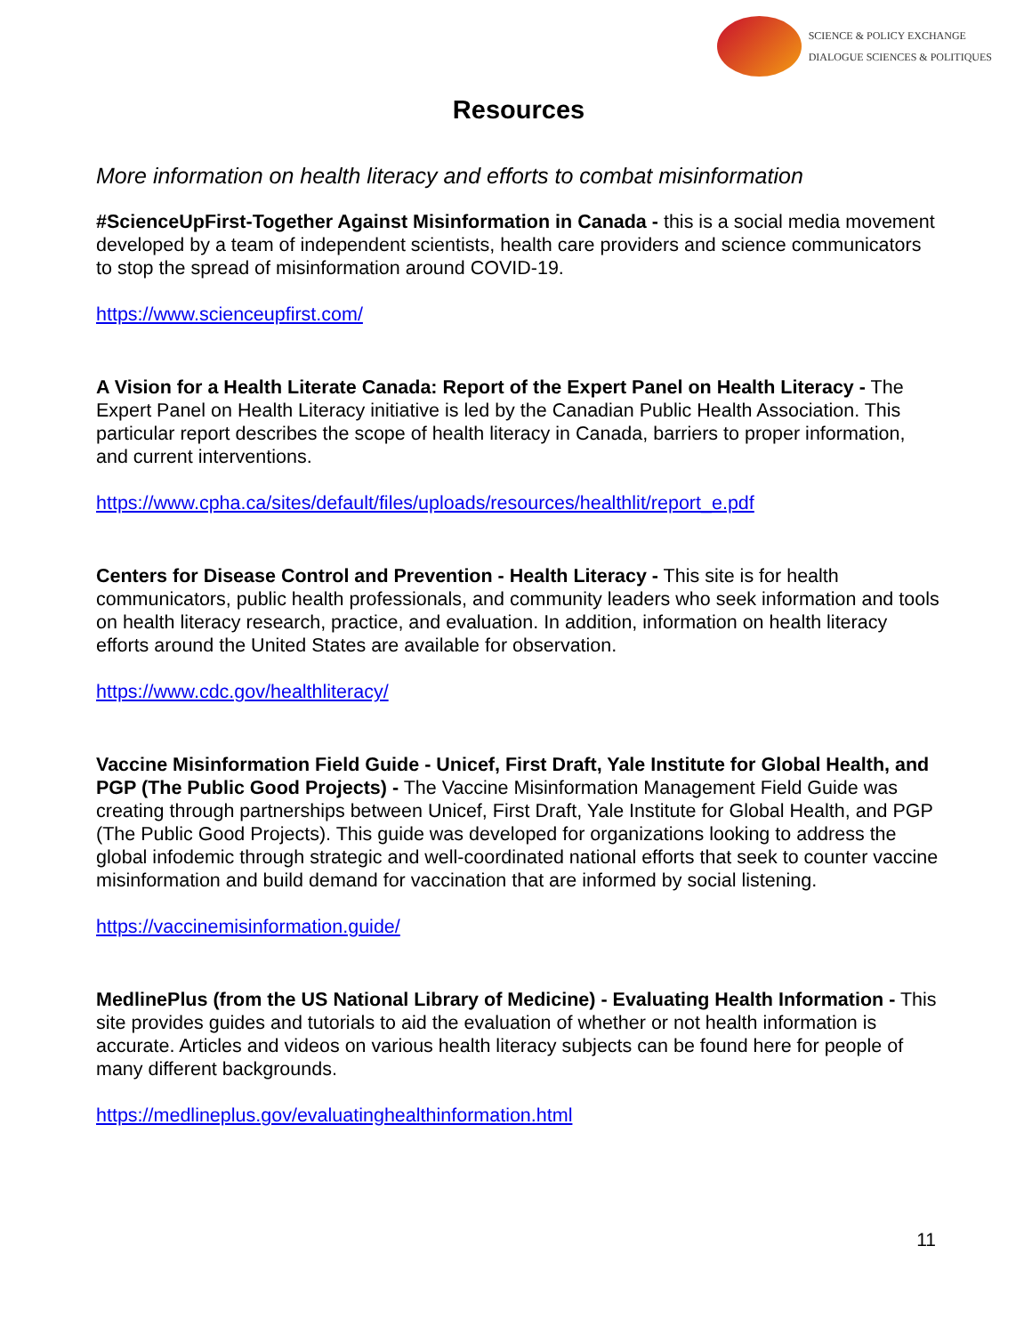SCIENCE & POLICY EXCHANGE
DIALOGUE SCIENCES & POLITIQUES
Resources
More information on health literacy and efforts to combat misinformation
#ScienceUpFirst-Together Against Misinformation in Canada - this is a social media movement developed by a team of independent scientists, health care providers and science communicators to stop the spread of misinformation around COVID-19.
https://www.scienceupfirst.com/
A Vision for a Health Literate Canada: Report of the Expert Panel on Health Literacy - The Expert Panel on Health Literacy initiative is led by the Canadian Public Health Association. This particular report describes the scope of health literacy in Canada, barriers to proper information, and current interventions.
https://www.cpha.ca/sites/default/files/uploads/resources/healthlit/report_e.pdf
Centers for Disease Control and Prevention - Health Literacy - This site is for health communicators, public health professionals, and community leaders who seek information and tools on health literacy research, practice, and evaluation. In addition, information on health literacy efforts around the United States are available for observation.
https://www.cdc.gov/healthliteracy/
Vaccine Misinformation Field Guide - Unicef, First Draft, Yale Institute for Global Health, and PGP (The Public Good Projects) - The Vaccine Misinformation Management Field Guide was creating through partnerships between Unicef, First Draft, Yale Institute for Global Health, and PGP (The Public Good Projects). This guide was developed for organizations looking to address the global infodemic through strategic and well-coordinated national efforts that seek to counter vaccine misinformation and build demand for vaccination that are informed by social listening.
https://vaccinemisinformation.guide/
MedlinePlus (from the US National Library of Medicine) - Evaluating Health Information - This site provides guides and tutorials to aid the evaluation of whether or not health information is accurate. Articles and videos on various health literacy subjects can be found here for people of many different backgrounds.
https://medlineplus.gov/evaluatinghealthinformation.html
11